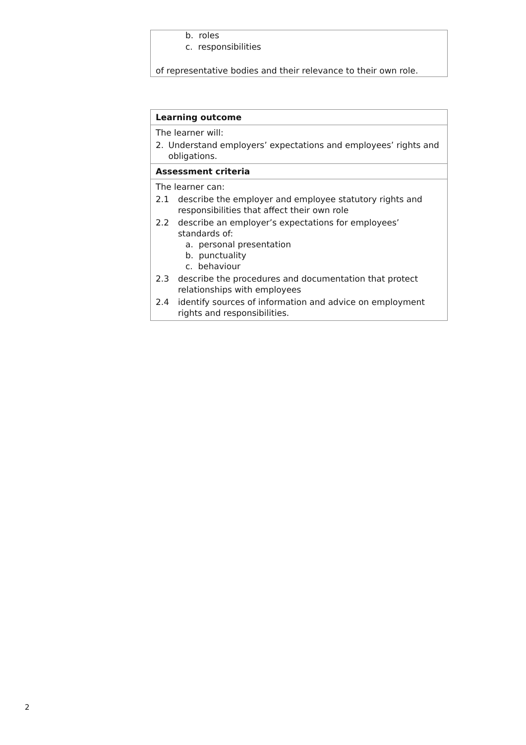b. roles
c. responsibilities
of representative bodies and their relevance to their own role.
| Learning outcome |
| The learner will: 2. Understand employers’ expectations and employees’ rights and obligations. |
| Assessment criteria |
| The learner can: 2.1 describe the employer and employee statutory rights and responsibilities that affect their own role 2.2 describe an employer’s expectations for employees’ standards of: a. personal presentation b. punctuality c. behaviour 2.3 describe the procedures and documentation that protect relationships with employees 2.4 identify sources of information and advice on employment rights and responsibilities. |
2